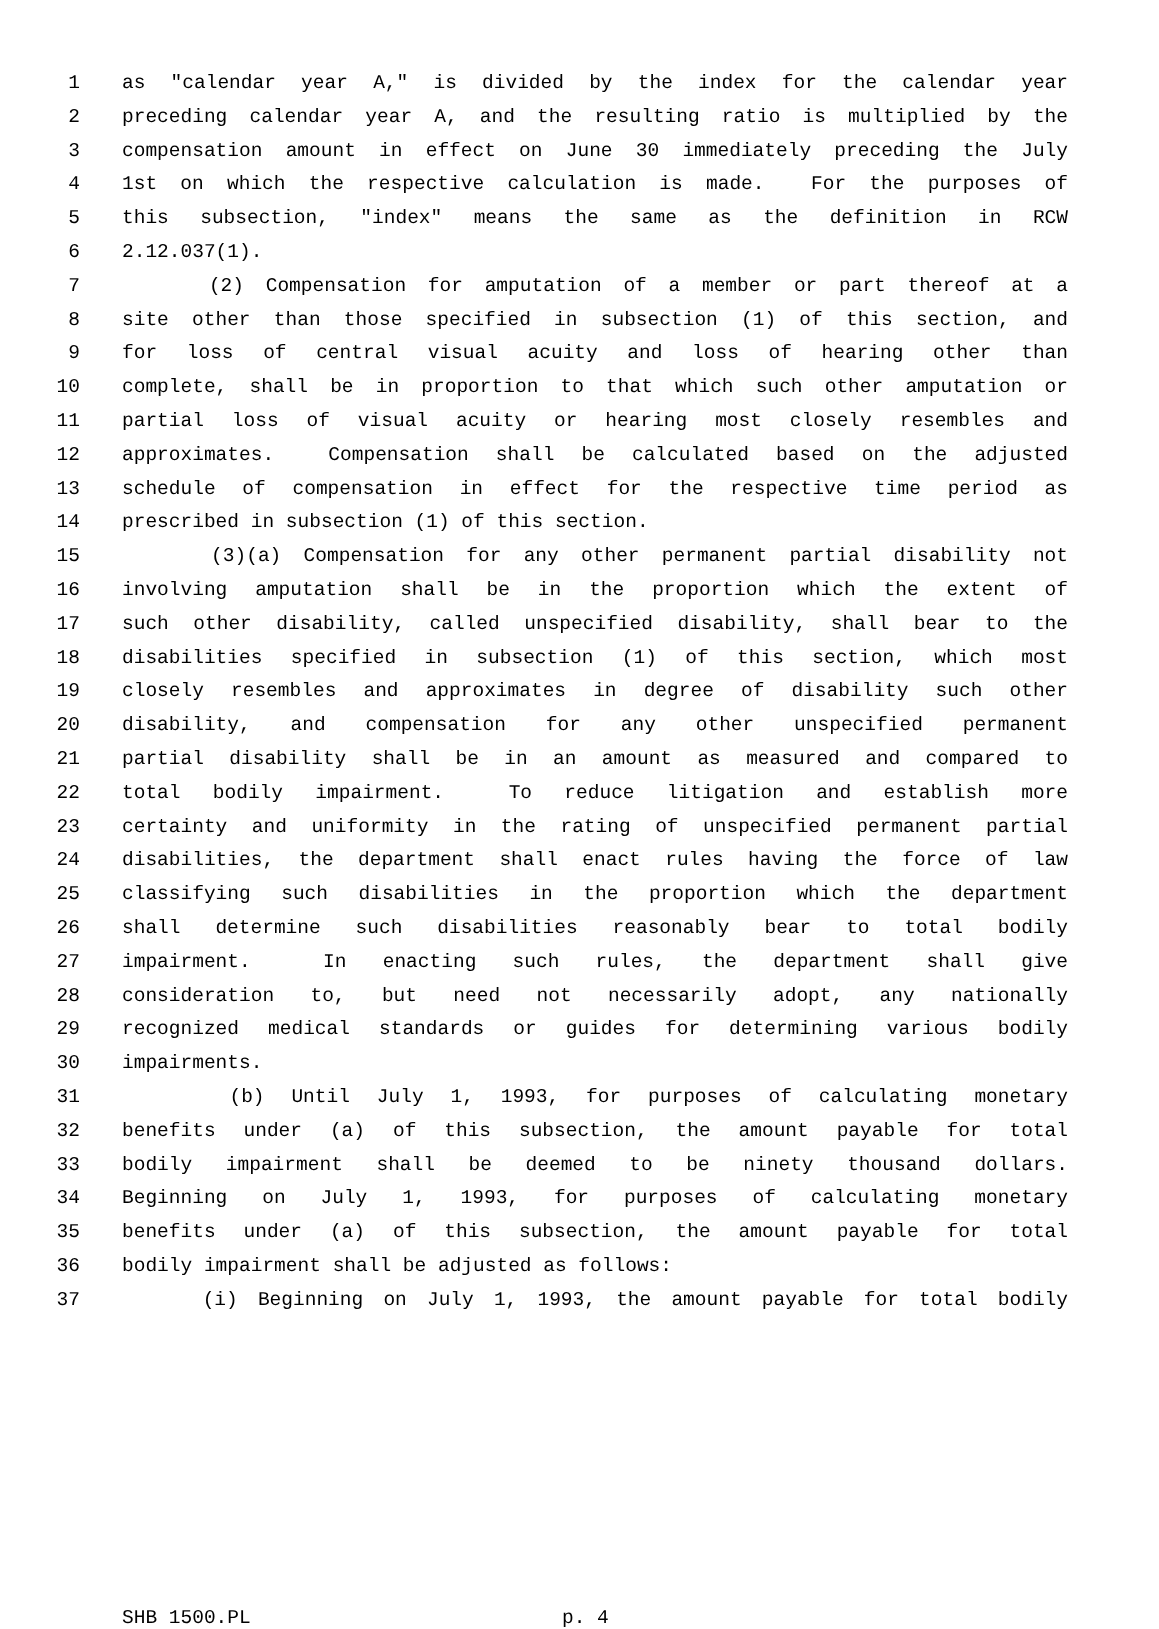1 as "calendar year A," is divided by the index for the calendar year
2 preceding calendar year A, and the resulting ratio is multiplied by the
3 compensation amount in effect on June 30 immediately preceding the July
4 1st on which the respective calculation is made. For the purposes of
5 this subsection, "index" means the same as the definition in RCW
6 2.12.037(1).
7 (2) Compensation for amputation of a member or part thereof at a
8 site other than those specified in subsection (1) of this section, and
9 for loss of central visual acuity and loss of hearing other than
10 complete, shall be in proportion to that which such other amputation or
11 partial loss of visual acuity or hearing most closely resembles and
12 approximates. Compensation shall be calculated based on the adjusted
13 schedule of compensation in effect for the respective time period as
14 prescribed in subsection (1) of this section.
15 (3)(a) Compensation for any other permanent partial disability not
16 involving amputation shall be in the proportion which the extent of
17 such other disability, called unspecified disability, shall bear to the
18 disabilities specified in subsection (1) of this section, which most
19 closely resembles and approximates in degree of disability such other
20 disability, and compensation for any other unspecified permanent
21 partial disability shall be in an amount as measured and compared to
22 total bodily impairment. To reduce litigation and establish more
23 certainty and uniformity in the rating of unspecified permanent partial
24 disabilities, the department shall enact rules having the force of law
25 classifying such disabilities in the proportion which the department
26 shall determine such disabilities reasonably bear to total bodily
27 impairment. In enacting such rules, the department shall give
28 consideration to, but need not necessarily adopt, any nationally
29 recognized medical standards or guides for determining various bodily
30 impairments.
31 (b) Until July 1, 1993, for purposes of calculating monetary
32 benefits under (a) of this subsection, the amount payable for total
33 bodily impairment shall be deemed to be ninety thousand dollars.
34 Beginning on July 1, 1993, for purposes of calculating monetary
35 benefits under (a) of this subsection, the amount payable for total
36 bodily impairment shall be adjusted as follows:
37 (i) Beginning on July 1, 1993, the amount payable for total bodily
SHB 1500.PL p. 4